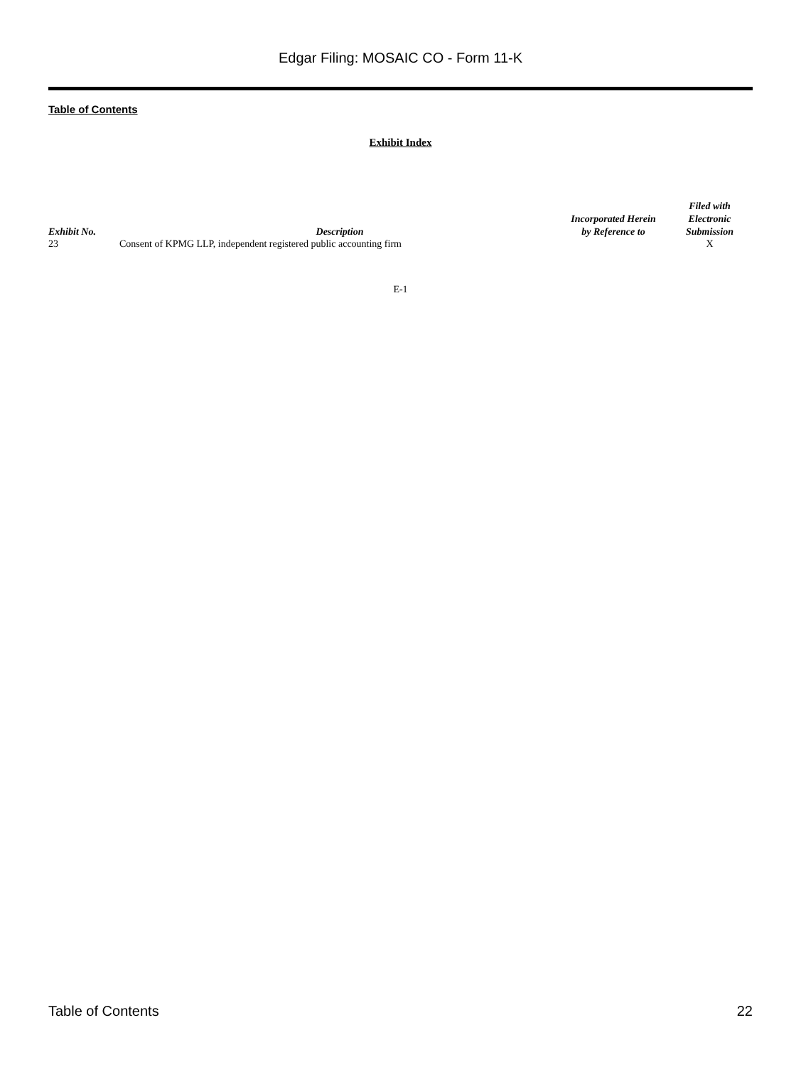Edgar Filing: MOSAIC CO - Form 11-K
Table of Contents
Exhibit Index
| Exhibit No. | Description | Incorporated Herein by Reference to | Filed with Electronic Submission |
| --- | --- | --- | --- |
| 23 | Consent of KPMG LLP, independent registered public accounting firm | | X |
E-1
Table of Contents 22